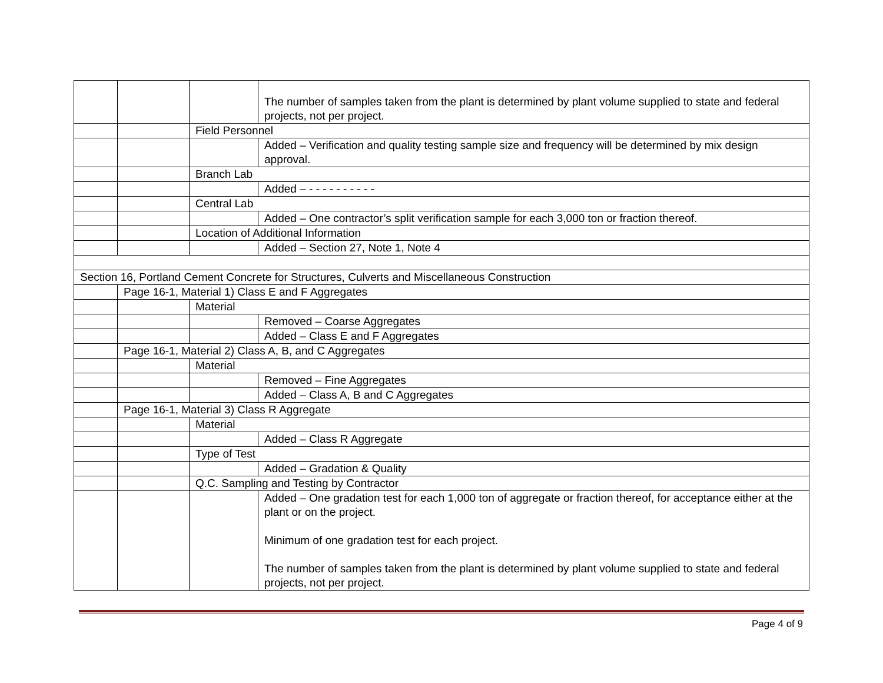| | | | The number of samples taken from the plant is determined by plant volume supplied to state and federal projects, not per project. |
| | | Field Personnel | |
| | | | Added – Verification and quality testing sample size and frequency will be determined by mix design approval. |
| | | Branch Lab | |
| | | | Added – - - - - - - - - - - |
| | | Central Lab | |
| | | | Added – One contractor’s split verification sample for each 3,000 ton or fraction thereof. |
| | | Location of Additional Information | |
| | | | Added – Section 27, Note 1, Note 4 |
| Section 16, Portland Cement Concrete for Structures, Culverts and Miscellaneous Construction | | | |
| | Page 16-1, Material 1) Class E and F Aggregates | | |
| | | Material | |
| | | | Removed – Coarse Aggregates |
| | | | Added – Class E and F Aggregates |
| | Page 16-1, Material 2) Class A, B, and C Aggregates | | |
| | | Material | |
| | | | Removed – Fine Aggregates |
| | | | Added – Class A, B and C Aggregates |
| | Page 16-1, Material 3) Class R Aggregate | | |
| | | Material | |
| | | | Added – Class R Aggregate |
| | | Type of Test | |
| | | | Added – Gradation & Quality |
| | | Q.C. Sampling and Testing by Contractor | |
| | | | Added – One gradation test for each 1,000 ton of aggregate or fraction thereof, for acceptance either at the plant or on the project. Minimum of one gradation test for each project. The number of samples taken from the plant is determined by plant volume supplied to state and federal projects, not per project. |
Page 4 of 9